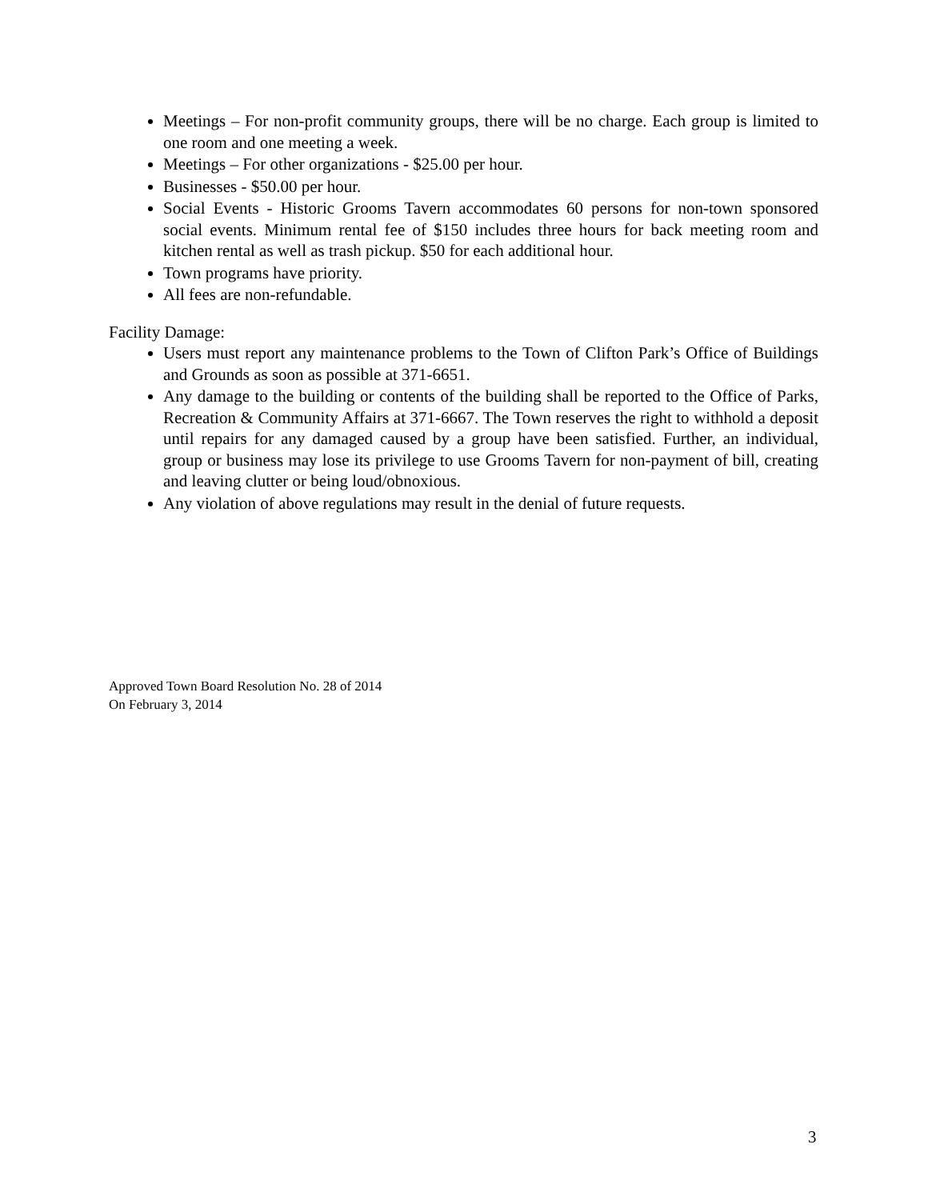Meetings – For non-profit community groups, there will be no charge. Each group is limited to one room and one meeting a week.
Meetings – For other organizations - $25.00 per hour.
Businesses - $50.00 per hour.
Social Events - Historic Grooms Tavern accommodates 60 persons for non-town sponsored social events. Minimum rental fee of $150 includes three hours for back meeting room and kitchen rental as well as trash pickup. $50 for each additional hour.
Town programs have priority.
All fees are non-refundable.
Facility Damage:
Users must report any maintenance problems to the Town of Clifton Park’s Office of Buildings and Grounds as soon as possible at 371-6651.
Any damage to the building or contents of the building shall be reported to the Office of Parks, Recreation & Community Affairs at 371-6667. The Town reserves the right to withhold a deposit until repairs for any damaged caused by a group have been satisfied. Further, an individual, group or business may lose its privilege to use Grooms Tavern for non-payment of bill, creating and leaving clutter or being loud/obnoxious.
Any violation of above regulations may result in the denial of future requests.
Approved Town Board Resolution No. 28 of 2014
On February 3, 2014
3